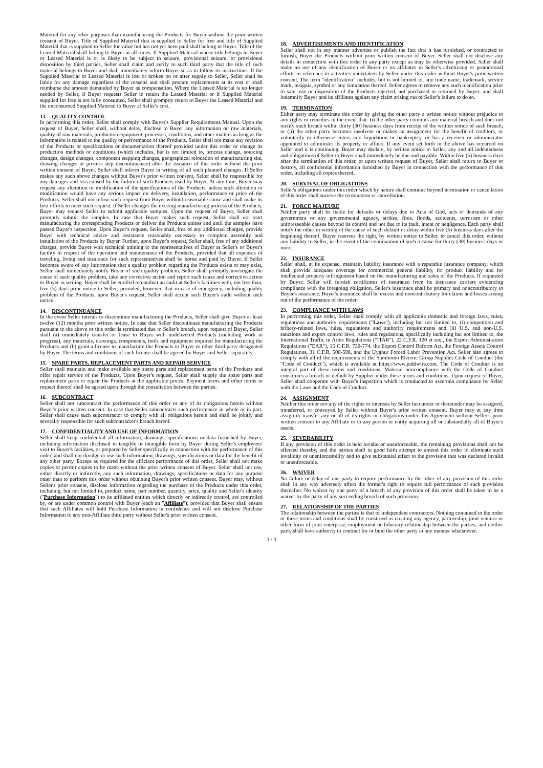Material for any other purposes than manufacturing the Products for Buyer without the prior written consent of Buyer. Title of Supplied Material that is supplied to Seller for free and title of Supplied Material that is supplied to Seller for value but has not yet been paid shall belong to Buyer. Title of the Leased Material shall belong to Buyer at all times. If Supplied Material whose title belongs to Buyer or Leased Material is or is likely to be subject to seizure, provisional seizure, or provisional disposition by third parties, Seller shall claim and verify to such third party that the title of such material belongs to Buyer and shall immediately inform Buyer so as to follow its instructions. If the Supplied Material or Leased Material is lost or broken on or after supply to Seller, Seller shall be liable for any damage regardless of the reasons and shall procure replacements at its cost or shall reimburse the amount demanded by Buyer as compensation. Where the Leased Material is no longer needed by Seller, if Buyer requests Seller to return the Leased Material or if Supplied Material supplied for free is not fully consumed, Seller shall promptly return to Buyer the Leased Material and the unconsumed Supplied Material to Buyer at Seller's cost.
13. QUALITY CONTROL
In performing this order, Seller shall comply with Buyer's Supplier Requirements Manual. Upon the request of Buyer, Seller shall, without delay, disclose to Buyer any information on raw materials, quality of raw materials, production equipment, processes, conditions, and other matters as long as the information is related to the quality or performance of the Products. Seller shall not make any revision of the Products or specifications or documentation thereof provided under this order or change its production methods or conditions (which includes, but is not limited to, process change, sourcing changes, design changes, component stepping changes, geographical relocation of manufacturing site, drawing changes or process step discontinuance) after the issuance of this order without the prior written consent of Buyer. Seller shall inform Buyer in writing of all such planned changes. If Seller makes any such above changes without Buyer's prior written consent, Seller shall be responsible for any damages and loss caused by the failure of such Products used by Buyer. At any time, Buyer may request any alteration or modification of the specifications of the Products, unless such alteration or modification would have any serious impact on delivery, installation, performance or price of the Products. Seller shall not refuse such request from Buyer without reasonable cause and shall make its best efforts to meet such request. If Seller changes the existing manufacturing process of the Products, Buyer may request Seller to submit applicable samples. Upon the request of Buyer, Seller shall promptly submit the samples. In case that Buyer makes such request, Seller shall not start manufacturing the corresponding Products or deliver the Products unless and until the samples have passed Buyer's inspection. Upon Buyer's request, Seller shall, free of any additional charges, provide Buyer with technical advice and assistance reasonably necessary to complete assembly and installation of the Products by Buyer. Further, upon Buyer's request, Seller shall, free of any additional charges, provide Buyer with technical training to the representatives of Buyer at Seller's or Buyer's facility in respect of the operation and maintenance of the Products, provided that all expenses of traveling, living and insurance for such representatives shall be borne and paid by Buyer. If Seller becomes aware of any information that a quality problem regarding the Products exists or may exist, Seller shall immediately notify Buyer of such quality problem. Seller shall promptly investigate the cause of such quality problem, take any corrective action and report such cause and corrective action to Buyer in writing. Buyer shall be entitled to conduct an audit at Seller's facilities with, not less than, five (5) days prior notice to Seller; provided, however, that in case of emergency, including quality problem of the Products, upon Buyer's request, Seller shall accept such Buyer's audit without such notice.
14. DISCONTINUANCE
In the event Seller intends to discontinue manufacturing the Products, Seller shall give Buyer at least twelve (12) months prior written notice. In case that Seller discontinues manufacturing the Products pursuant to the above or this order is terminated due to Seller's breach, upon request of Buyer, Seller shall (a) immediately transfer or lease to Buyer with undelivered Products (including work in progress), any materials, drawings, components, tools and equipment required for manufacturing the Products and (b) grant a license to manufacture the Products to Buyer or other third party designated by Buyer. The terms and conditions of such license shall be agreed by Buyer and Seller separately.
15. SPARE PARTS, REPLACEMENT PARTS AND REPAIR SERVICE
Seller shall maintain and make available any spare parts and replacement parts of the Products and offer repair service of the Products. Upon Buyer's request, Seller shall supply the spare parts and replacement parts or repair the Products at the applicable prices. Payment terms and other terms in respect thereof shall be agreed upon through the consultation between the parties.
16. SUBCONTRACT
Seller shall not subcontract the performance of this order or any of its obligations herein without Buyer's prior written consent. In case that Seller subcontracts such performance in whole or in part, Seller shall cause such subcontractor to comply with all obligations herein and shall be jointly and severally responsible for such subcontractor's breach hereof.
17. CONFIDENTIALITY AND USE OF INFORMATION
Seller shall keep confidential all information, drawings, specifications or data furnished by Buyer, including information disclosed in tangible or intangible form by Buyer during Seller's employees' visit to Buyer's facilities, or prepared by Seller specifically in connection with the performance of this order, and shall not divulge or use such information, drawings, specifications or data for the benefit of any other party. Except as required for the efficient performance of this order, Seller shall not make copies or permit copies to be made without the prior written consent of Buyer. Seller shall not use, either directly or indirectly, any such information, drawings, specifications or data for any purpose other than to perform this order without obtaining Buyer's prior written consent. Buyer may, without Seller's prior consent, disclose information regarding the purchase of the Products under this order, including, but not limited to, product name, part number, quantity, price, quality and Seller's identity ("Purchase Information") to its affiliated entities which directly or indirectly control, are controlled by, or are under common control with Buyer (each an "Affiliate"); provided that Buyer shall ensure that such Affiliates will hold Purchase Information in confidence and will not disclose Purchase Information to any non-Affiliate third party without Seller's prior written consent.
18. ADVERTISEMENTS AND IDENTIFICATION
Seller shall not in any manner advertise or publish the fact that it has furnished, or contracted to furnish, Buyer the Products without prior written consent of Buyer. Seller shall not disclose any details in connection with this order to any party except as may be otherwise provided. Seller shall make no use of any identification of Buyer or its affiliates in Seller's advertising or promotional efforts in reference to activities undertaken by Seller under this order without Buyer's prior written consent. The term "identification" includes, but is not limited to, any trade name, trademark, service mark, insignia, symbol or any simulation thereof. Seller agrees to remove any such identification prior to sale, use or disposition of the Products rejected, not purchased or returned by Buyer, and shall indemnify Buyer and its affiliates against any claim arising out of Seller's failure to do so.
19. TERMINATION
Either party may terminate this order by giving the other party a written notice without prejudice to any rights or remedies in the event that: (i) the other party commits any material breach and does not rectify such breach within thirty (30) business days from receipt of the written notice of such breach; or (ii) the other party becomes insolvent or makes an assignment for the benefit of creditors, or voluntarily or otherwise enters into liquidation or bankruptcy, or has a receiver or administrator appointed to administer its property or affairs. If any event set forth in the above has occurred on Seller and it is continuing, Buyer may declare, by written notice to Seller, any and all indebtedness and obligations of Seller to Buyer shall immediately be due and payable. Within five (5) business days after the termination of this order, or upon written request of Buyer, Seller shall return to Buyer or destroy, all confidential information furnished by Buyer in connection with the performance of this order, including all copies thereof.
20. SURVIVAL OF OBLIGATIONS
Seller's obligations under this order which by nature shall continue beyond termination or cancellation of this order shall survive the termination or cancellation.
21. FORCE MAJEURE
Neither party shall be liable for defaults or delays due to Acts of God, acts or demands of any government or any governmental agency, strikes, fires, floods, accidents, terrorism or other unforeseeable causes beyond its control and not due to its fault, intent or negligence. Each party shall notify the other in writing of the cause of such default or delay within five (5) business days after the beginning thereof. Buyer reserves the right, by written notice to Seller, to cancel this order, without any liability to Seller, in the event of the continuation of such a cause for thirty (30) business days or more.
22. INSURANCE
Seller shall, at its expense, maintain liability insurance with a reputable insurance company, which shall provide adequate coverage for commercial general liability, for product liability and for intellectual property infringement based on the manufacturing and sales of the Products. If requested by Buyer, Seller will furnish certificates of insurance from its insurance carriers evidencing compliance with the foregoing obligation. Seller's insurance shall be primary and noncontributory to Buyer's insurance. Buyer's insurance shall be excess and noncontributory for claims and losses arising out of the performance of the order.
23. COMPLIANCE WITH LAWS
In performing this order, Seller shall comply with all applicable domestic and foreign laws, rules, regulations and authority requirements ("Laws"), including but not limited to, (i) competition and bribery-related laws, rules, regulations and authority requirements and (ii) U.S. and non-U.S. sanctions and export control laws, rules and regulations, specifically including but not limited to, the International Traffic in Arms Regulations ("ITAR"), 22 C.F.R. 120 et seq., the Export Administration Regulations ("EAR"), 15 C.F.R. 730-774, the Export Control Reform Act, the Foreign Assets Control Regulations, 31 C.F.R. 500-598, and the Uyghur Forced Labor Prevention Act. Seller also agrees to comply with all of the requirements of the Sumitomo Electric Group Supplier Code of Conduct (the "Code of Conduct"), which is available at https://www.juddwire.com. The Code of Conduct is an integral part of these terms and conditions. Material noncompliance with the Code of Conduct constitutes a breach or default by Supplier under these terms and conditions. Upon request of Buyer, Seller shall cooperate with Buyer's inspection which is conducted to ascertain compliance by Seller with the Laws and the Code of Conduct.
24. ASSIGNMENT
Neither this order nor any of the rights or interests by Seller hereunder or thereunder may be assigned, transferred, or conveyed by Seller without Buyer's prior written consent. Buyer may at any time assign or transfer any or all of its rights or obligations under this Agreement without Seller's prior written consent to any Affiliate or to any person or entity acquiring all or substantially all of Buyer's assets.
25. SEVERABILITY
If any provision of this order is held invalid or unenforceable, the remaining provisions shall not be affected thereby, and the parties shall in good faith attempt to amend this order to eliminate such invalidity or unenforceability and to give substantial effect to the provision that was declared invalid or unenforceable.
26. WAIVER
No failure or delay of one party to require performance by the other of any provision of this order shall in any way adversely affect the former's right to require full performance of such provision thereafter. No waiver by one party of a breach of any provision of this order shall be taken to be a waiver by the party of any succeeding breach of such provision.
27. RELATIONSHIP OF THE PARTIES
The relationship between the parties is that of independent contractors. Nothing contained in the order or these terms and conditions shall be construed as creating any agency, partnership, joint venture or other form of joint enterprise, employment or fiduciary relationship between the parties, and neither party shall have authority to contract for or bind the other party in any manner whatsoever.
3 / 3